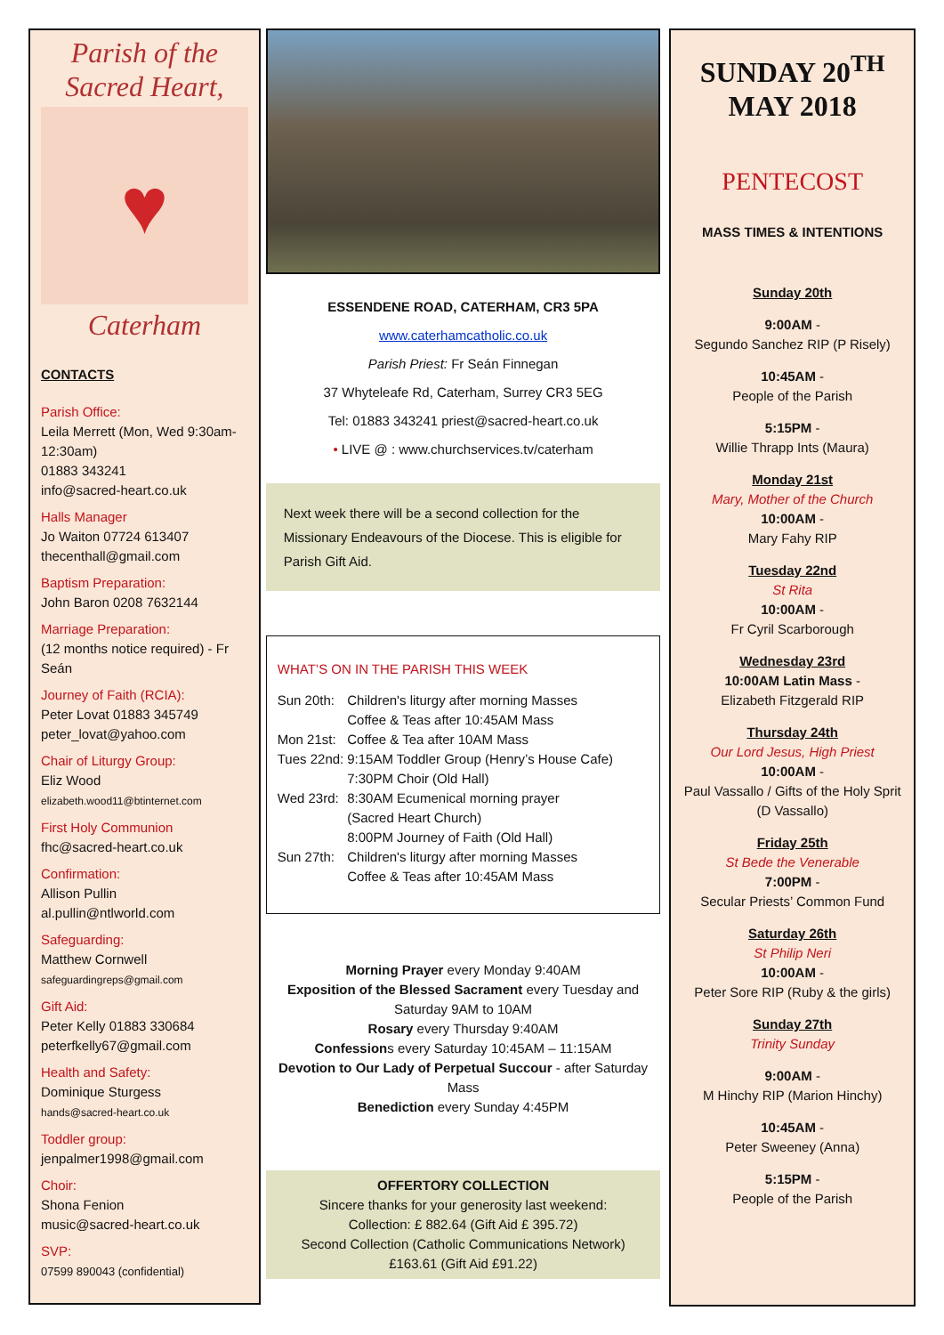Parish of the
Sacred Heart,
♥
Caterham
CONTACTS
Parish Office:
Leila Merrett (Mon, Wed 9:30am-12:30am)
01883 343241
info@sacred-heart.co.uk
Halls Manager
Jo Waiton 07724 613407
thecenthall@gmail.com
Baptism Preparation:
John Baron 0208 7632144
Marriage Preparation:
(12 months notice required) - Fr Seán
Journey of Faith (RCIA):
Peter Lovat 01883 345749
peter_lovat@yahoo.com
Chair of Liturgy Group:
Eliz Wood
elizabeth.wood11@btinternet.com
First Holy Communion
fhc@sacred-heart.co.uk
Confirmation:
Allison Pullin
al.pullin@ntlworld.com
Safeguarding:
Matthew Cornwell
safeguardingreps@gmail.com
Gift Aid:
Peter Kelly 01883 330684
peterfkelly67@gmail.com
Health and Safety:
Dominique Sturgess
hands@sacred-heart.co.uk
Toddler group:
jenpalmer1998@gmail.com
Choir:
Shona Fenion
music@sacred-heart.co.uk
SVP:
07599 890043 (confidential)
ESSENDENE ROAD, CATERHAM, CR3 5PA
www.caterhamcatholic.co.uk
Parish Priest: Fr Seán Finnegan
37 Whyteleafe Rd, Caterham, Surrey CR3 5EG
Tel: 01883 343241 priest@sacred-heart.co.uk
• LIVE @ : www.churchservices.tv/caterham
Next week there will be a second collection for the Missionary Endeavours of the Diocese. This is eligible for Parish Gift Aid.
WHAT’S ON IN THE PARISH THIS WEEK
| Sun 20th: | Children's liturgy after morning Masses Coffee & Teas after 10:45AM Mass |
| Mon 21st: | Coffee & Tea after 10AM Mass |
| Tues 22nd: | 9:15AM Toddler Group (Henry’s House Cafe) 7:30PM Choir (Old Hall) |
| Wed 23rd: | 8:30AM Ecumenical morning prayer (Sacred Heart Church) 8:00PM Journey of Faith (Old Hall) |
| Sun 27th: | Children's liturgy after morning Masses Coffee & Teas after 10:45AM Mass |
Morning Prayer every Monday 9:40AM
Exposition of the Blessed Sacrament every Tuesday and Saturday 9AM to 10AM
Rosary every Thursday 9:40AM
Confessions every Saturday 10:45AM – 11:15AM
Devotion to Our Lady of Perpetual Succour - after Saturday Mass
Benediction every Sunday 4:45PM
OFFERTORY COLLECTION
Sincere thanks for your generosity last weekend:
Collection: £ 882.64 (Gift Aid £ 395.72)
Second Collection (Catholic Communications Network)
£163.61 (Gift Aid £91.22)
SUNDAY 20<sup>TH</sup>
MAY 2018
PENTECOST
MASS TIMES & INTENTIONS
Sunday 20th
9:00AM -
Segundo Sanchez RIP (P Risely)
10:45AM -
People of the Parish
5:15PM -
Willie Thrapp Ints (Maura)
Monday 21st
Mary, Mother of the Church
10:00AM -
Mary Fahy RIP
Tuesday 22nd
St Rita
10:00AM -
Fr Cyril Scarborough
Wednesday 23rd
10:00AM Latin Mass -
Elizabeth Fitzgerald RIP
Thursday 24th
Our Lord Jesus, High Priest
10:00AM -
Paul Vassallo / Gifts of the Holy Sprit (D Vassallo)
Friday 25th
St Bede the Venerable
7:00PM -
Secular Priests’ Common Fund
Saturday 26th
St Philip Neri
10:00AM -
Peter Sore RIP (Ruby & the girls)
Sunday 27th
Trinity Sunday
9:00AM -
M Hinchy RIP (Marion Hinchy)
10:45AM -
Peter Sweeney (Anna)
5:15PM -
People of the Parish